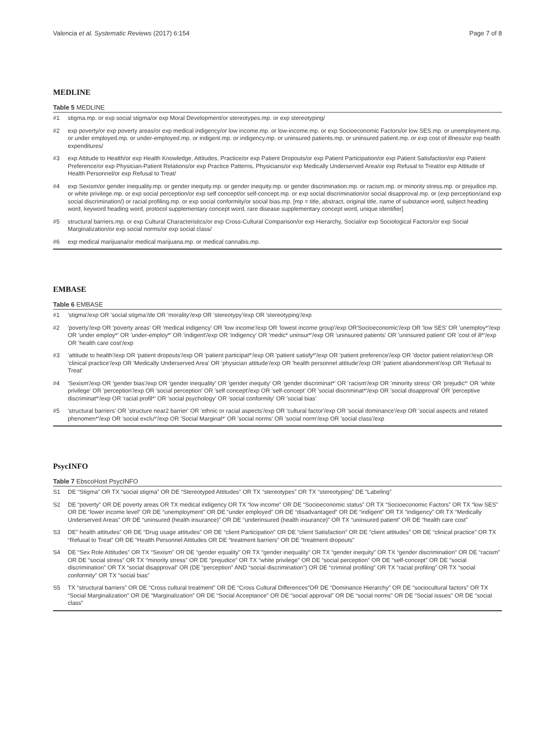Valencia et al. Systematic Reviews (2017) 6:154 Page 7 of 8
MEDLINE
Table 5 MEDLINE
| #1 | stigma.mp. or exp social stigma/or exp Moral Development/or stereotypes.mp. or exp stereotyping/ |
| #2 | exp poverty/or exp poverty areas/or exp medical indigency/or low income.mp. or low-income.mp. or exp Socioeconomic Factors/or low SES.mp. or unemployment.mp. or under employed.mp. or under-employed.mp. or indigent.mp. or indigency.mp. or uninsured patients.mp. or uninsured patient.mp. or exp cost of illness/or exp health expenditures/ |
| #3 | exp Attitude to Health/or exp Health Knowledge, Attitudes, Practice/or exp Patient Dropouts/or exp Patient Participation/or exp Patient Satisfaction/or exp Patient Preference/or exp Physician-Patient Relations/or exp Practice Patterns, Physicians/or exp Medically Underserved Area/or exp Refusal to Treat/or exp Attitude of Health Personnel/or exp Refusal to Treat/ |
| #4 | exp Sexism/or gender inequality.mp. or gender inequity.mp. or gender inequity.mp. or gender discrimination.mp. or racism.mp. or minority stress.mp. or prejudice.mp. or white privilege.mp. or exp social perception/or exp self concept/or self-concept.mp. or exp social discrimination/or social disapproval.mp. or (exp perception/and exp social discrimination/) or racial profiling.mp. or exp social conformity/or social bias.mp. [mp = title, abstract, original title, name of substance word, subject heading word, keyword heading word, protocol supplementary concept word, rare disease supplementary concept word, unique identifier] |
| #5 | structural barriers.mp. or exp Cultural Characteristics/or exp Cross-Cultural Comparison/or exp Hierarchy, Social/or exp Sociological Factors/or exp Social Marginalization/or exp social norms/or exp social class/ |
| #6 | exp medical marijuana/or medical marijuana.mp. or medical cannabis.mp. |
EMBASE
Table 6 EMBASE
| #1 | 'stigma'/exp OR 'social stigma'/de OR 'morality'/exp OR 'stereotypy'/exp OR 'stereotyping'/exp |
| #2 | 'poverty'/exp OR 'poverty areas' OR 'medical indigency' OR 'low income'/exp OR 'lowest income group'/exp OR'Socioeconomic'/exp OR 'low SES' OR 'unemploy*'/exp OR 'under employ*' OR 'under-employ*' OR 'indigent'/exp OR 'indigency' OR 'medic* uninsur*'/exp OR 'uninsured patients' OR 'uninsured patient' OR 'cost of ill*'/exp OR 'health care cost'/exp |
| #3 | 'attitude to health'/exp OR 'patient dropouts'/exp OR 'patient participat*'/exp OR 'patient satisfy*'/exp OR 'patient preference'/exp OR 'doctor patient relation'/exp OR 'clinical practice'/exp OR 'Medically Underserved Area' OR 'physician attitude'/exp OR 'health personnel attitude'/exp OR 'patient abandonment'/exp OR 'Refusal to Treat' |
| #4 | 'Sexism'/exp OR 'gender bias'/exp OR 'gender inequality' OR 'gender inequity' OR 'gender discriminat*' OR 'racism'/exp OR 'minority stress' OR 'prejudic*' OR 'white privilege' OR 'perception'/exp OR 'social perception' OR 'self concept'/exp OR 'self-concept' OR 'social discriminat*'/exp OR 'social disapproval' OR 'perceptive discriminat*'/exp OR 'racial profil*' OR 'social psychology' OR 'social conformity' OR 'social bias' |
| #5 | 'structural barriers' OR 'structure near2 barrier' OR 'ethnic or racial aspects'/exp OR 'cultural factor'/exp OR 'social dominance'/exp OR 'social aspects and related phenomen*'/exp OR 'social exclu*'/exp OR 'Social Marginal*' OR 'social norms' OR 'social norm'/exp OR 'social class'/exp |
PsycINFO
Table 7 EbscoHost PsycINFO
| S1 | DE “Stigma” OR TX “social stigma” OR DE “Stereotyped Attitudes” OR TX “stereotypes” OR TX “stereotyping” DE “Labeling” |
| S2 | DE “poverty” OR DE poverty areas OR TX medical indigency OR TX “low income” OR DE “Socioeconomic status” OR TX “Socioeconomic Factors” OR TX “low SES” OR DE “lower income level” OR DE “unemployment” OR DE “under employed” OR DE “disadvantaged” OR DE “indigent” OR TX “indigency” OR TX “Medically Underserved Areas” OR DE “uninsured (health insurance)” OR DE “underinsured (health insurance)” OR TX “uninsured patient” OR DE “health care cost” |
| S3 | DE” health attitudes” OR DE “Drug usage attitudes” OR DE “client Participation” OR DE “client Satisfaction” OR DE “client attitudes” OR DE “clinical practice” OR TX “Refusal to Treat” OR DE “Health Personnel Attitudes OR DE “treatment barriers” OR DE “treatment dropouts” |
| S4 | DE “Sex Role Attitudes” OR TX “Sexism” OR DE “gender equality” OR TX “gender inequality” OR TX “gender inequity” OR TX “gender discrimination” OR DE “racism” OR DE “social stress” OR TX “minority stress” OR DE “prejudice” OR TX “white privilege” OR DE “social perception” OR DE “self-concept” OR DE “social discrimination” OR TX “social disapproval” OR (DE “perception” AND “social discrimination”) OR DE “criminal profiling” OR TX “racial profiling” OR TX “social conformity” OR TX “social bias” |
| S5 | TX “structural barriers” OR DE “Cross cultural treatment” OR DE “Cross Cultural Differences”OR DE “Dominance Hierarchy” OR DE “sociocultural factors” OR TX “Social Marginalization” OR DE “Marginalization” OR DE “Social Acceptance” OR DE “social approval” OR DE “social norms” OR DE “Social issues” OR DE “social class” |